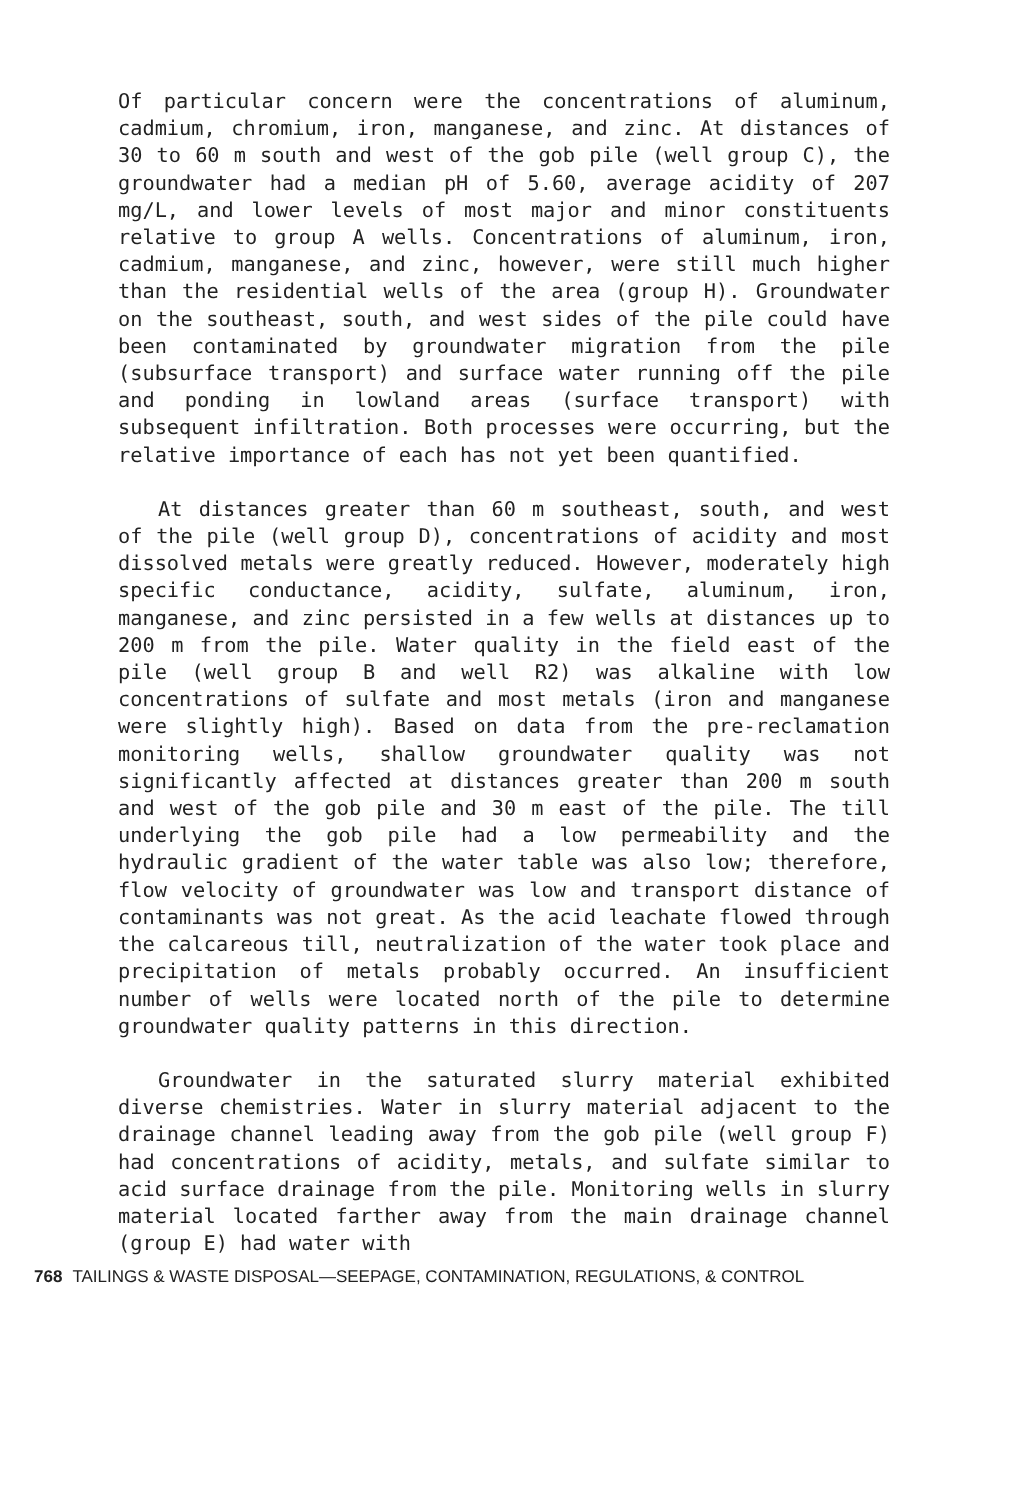Of particular concern were the concentrations of aluminum, cadmium, chromium, iron, manganese, and zinc. At distances of 30 to 60 m south and west of the gob pile (well group C), the groundwater had a median pH of 5.60, average acidity of 207 mg/L, and lower levels of most major and minor constituents relative to group A wells. Concentrations of aluminum, iron, cadmium, manganese, and zinc, however, were still much higher than the residential wells of the area (group H). Groundwater on the southeast, south, and west sides of the pile could have been contaminated by groundwater migration from the pile (subsurface transport) and surface water running off the pile and ponding in lowland areas (surface transport) with subsequent infiltration. Both processes were occurring, but the relative importance of each has not yet been quantified.
At distances greater than 60 m southeast, south, and west of the pile (well group D), concentrations of acidity and most dissolved metals were greatly reduced. However, moderately high specific conductance, acidity, sulfate, aluminum, iron, manganese, and zinc persisted in a few wells at distances up to 200 m from the pile. Water quality in the field east of the pile (well group B and well R2) was alkaline with low concentrations of sulfate and most metals (iron and manganese were slightly high). Based on data from the pre-reclamation monitoring wells, shallow groundwater quality was not significantly affected at distances greater than 200 m south and west of the gob pile and 30 m east of the pile. The till underlying the gob pile had a low permeability and the hydraulic gradient of the water table was also low; therefore, flow velocity of groundwater was low and transport distance of contaminants was not great. As the acid leachate flowed through the calcareous till, neutralization of the water took place and precipitation of metals probably occurred. An insufficient number of wells were located north of the pile to determine groundwater quality patterns in this direction.
Groundwater in the saturated slurry material exhibited diverse chemistries. Water in slurry material adjacent to the drainage channel leading away from the gob pile (well group F) had concentrations of acidity, metals, and sulfate similar to acid surface drainage from the pile. Monitoring wells in slurry material located farther away from the main drainage channel (group E) had water with
768 TAILINGS & WASTE DISPOSAL—SEEPAGE, CONTAMINATION, REGULATIONS, & CONTROL